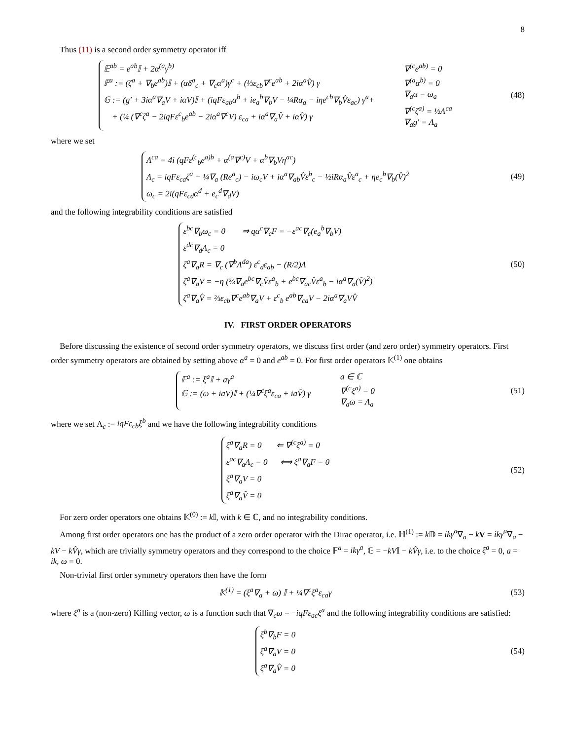8
Thus (11) is a second order symmetry operator iff
𝔼<sup>ab</sup> = e<sup>ab</sup>𝕀 + 2α<sup>(a</sup>γ<sup>b)</sup>
𝔽<sup>a</sup> := (ζ<sup>a</sup> + ∇<sub>b</sub>e<sup>ab</sup>)𝕀 + (αδ<sup>a</sup><sub>c</sub> + ∇<sub>c</sub>α<sup>a</sup>)γ<sup>c</sup> + (⅓ε<sub>cb</sub>∇<sup>c</sup>e<sup>ab</sup> + 2iα<sup>a</sup>V̂) γ
𝔾 := (g′ + 3iα<sup>a</sup>∇<sub>a</sub>V + iαV)𝕀 + (iqFε<sub>ab</sub>α<sup>b</sup> + ie<sub>a</sub><sup>b</sup>∇<sub>b</sub>V − ¼Rα<sub>a</sub> − iηe<sup>cb</sup>∇<sub>b</sub>V̂ε<sub>ac</sub>) γ<sup>a</sup>+
+ (¼ (∇<sup>c</sup>ζ<sup>a</sup> − 2iqFε<sup>c</sup><sub>b</sub>e<sup>ab</sup> − 2iα<sup>a</sup>∇<sup>c</sup>V) ε<sub>ca</sub> + iα<sup>a</sup>∇<sub>a</sub>V̂ + iαV̂) γ
∇<sup>(c</sup>e<sup>ab)</sup> = 0
∇<sup>(a</sup>α<sup>b)</sup> = 0
∇<sub>a</sub>α = ω<sub>a</sub>
∇<sup>(c</sup>ζ<sup>a)</sup> = ½Λ<sup>ca</sup>
∇<sub>a</sub>g′ = Λ<sub>a</sub>
(48)
where we set
Λ<sup>ca</sup> = 4i (qFε<sup>(c</sup><sub>b</sub>e<sup>a)b</sup> + α<sup>(a</sup>∇<sup>c)</sup>V + α<sup>b</sup>∇<sub>b</sub>Vη<sup>ac</sup>)
Λ<sub>c</sub> = iqFε<sub>ca</sub>ζ<sup>a</sup> − ¼∇<sub>a</sub> (Re<sup>a</sup><sub>c</sub>) − iω<sub>c</sub>V + iα<sup>a</sup>∇<sub>ab</sub>V̂ε<sup>b</sup><sub>c</sub> − ½iRα<sub>a</sub>V̂ε<sup>a</sup><sub>c</sub> + ηe<sub>c</sub><sup>b</sup>∇<sub>b</sub>(V̂)<sup>2</sup>
ω<sub>c</sub> = 2i(qFε<sub>cd</sub>α<sup>d</sup> + e<sub>c</sub><sup>d</sup>∇<sub>d</sub>V)
(49)
and the following integrability conditions are satisfied
ε<sup>bc</sup>∇<sub>b</sub>ω<sub>c</sub> = 0 ⇒ qα<sup>c</sup>∇<sub>c</sub>F = −ε<sup>ac</sup>∇<sub>c</sub>(e<sub>a</sub><sup>b</sup>∇<sub>b</sub>V)
ε<sup>dc</sup>∇<sub>d</sub>Λ<sub>c</sub> = 0
ζ<sup>a</sup>∇<sub>a</sub>R = ∇<sub>c</sub> (∇<sup>b</sup>Λ<sup>da</sup>) ε<sup>c</sup><sub>d</sub>ε<sub>ab</sub> − (R/2)Λ
ζ<sup>a</sup>∇<sub>a</sub>V = −η (⅔∇<sub>a</sub>e<sup>bc</sup>∇<sub>c</sub>V̂ε<sup>a</sup><sub>b</sub> + e<sup>bc</sup>∇<sub>ac</sub>V̂ε<sup>a</sup><sub>b</sub> − iα<sup>a</sup>∇<sub>a</sub>(V̂)<sup>2</sup>)
ζ<sup>a</sup>∇<sub>a</sub>V̂ = ⅔ε<sub>cb</sub>∇<sup>c</sup>e<sup>ab</sup>∇<sub>a</sub>V + ε<sup>c</sup><sub>b</sub> e<sup>ab</sup>∇<sub>ca</sub>V − 2iα<sup>a</sup>∇<sub>a</sub>VV̂
(50)
IV. FIRST ORDER OPERATORS
Before discussing the existence of second order symmetry operators, we discuss first order (and zero order) symmetry operators. First order symmetry operators are obtained by setting above α<sup>a</sup> = 0 and e<sup>ab</sup> = 0. For first order operators 𝕂<sup>(1)</sup> one obtains
𝔽<sup>a</sup> := ξ<sup>a</sup>𝕀 + aγ<sup>a</sup>
𝔾 := (ω + iaV)𝕀 + (¼∇<sup>c</sup>ξ<sup>a</sup>ε<sub>ca</sub> + iaV̂) γ
a ∈ ℂ
∇<sup>(c</sup>ξ<sup>a)</sup> = 0
∇<sub>a</sub>ω = Λ<sub>a</sub>
(51)
where we set Λ<sub>c</sub> := iqFε<sub>cb</sub>ξ<sup>b</sup> and we have the following integrability conditions
ξ<sup>a</sup>∇<sub>a</sub>R = 0 ⇐ ∇<sup>(c</sup>ξ<sup>a)</sup> = 0
ε<sup>ac</sup>∇<sub>a</sub>Λ<sub>c</sub> = 0 ⟺ ξ<sup>a</sup>∇<sub>a</sub>F = 0
ξ<sup>a</sup>∇<sub>a</sub>V = 0
ξ<sup>a</sup>∇<sub>a</sub>V̂ = 0
(52)
For zero order operators one obtains 𝕂<sup>(0)</sup> := k 𝕀, with k ∈ ℂ, and no integrability conditions.
Among first order operators one has the product of a zero order operator with the Dirac operator, i.e. ℍ<sup>(1)</sup> := k 𝔻 = ikγ<sup>a</sup>∇<sub>a</sub> − kV = ikγ<sup>a</sup>∇<sub>a</sub> − kV − kV̂γ, which are trivially symmetry operators and they correspond to the choice 𝔽<sup>a</sup> = ikγ<sup>a</sup>, 𝔾 = −kV𝕀 − kV̂γ, i.e. to the choice ξ<sup>a</sup> = 0, a = ik, ω = 0.
Non-trivial first order symmetry operators then have the form
𝕂<sup>(1)</sup> = (ξ<sup>a</sup>∇<sub>a</sub> + ω) 𝕀 + ¼∇<sup>c</sup>ξ<sup>a</sup>ε<sub>ca</sub>γ
(53)
where ξ<sup>a</sup> is a (non-zero) Killing vector, ω is a function such that ∇<sub>c</sub>ω = −iqFε<sub>ac</sub>ξ<sup>a</sup> and the following integrability conditions are satisfied:
ξ<sup>b</sup>∇<sub>b</sub>F = 0
ξ<sup>a</sup>∇<sub>a</sub>V = 0
ξ<sup>a</sup>∇<sub>a</sub>V̂ = 0
(54)